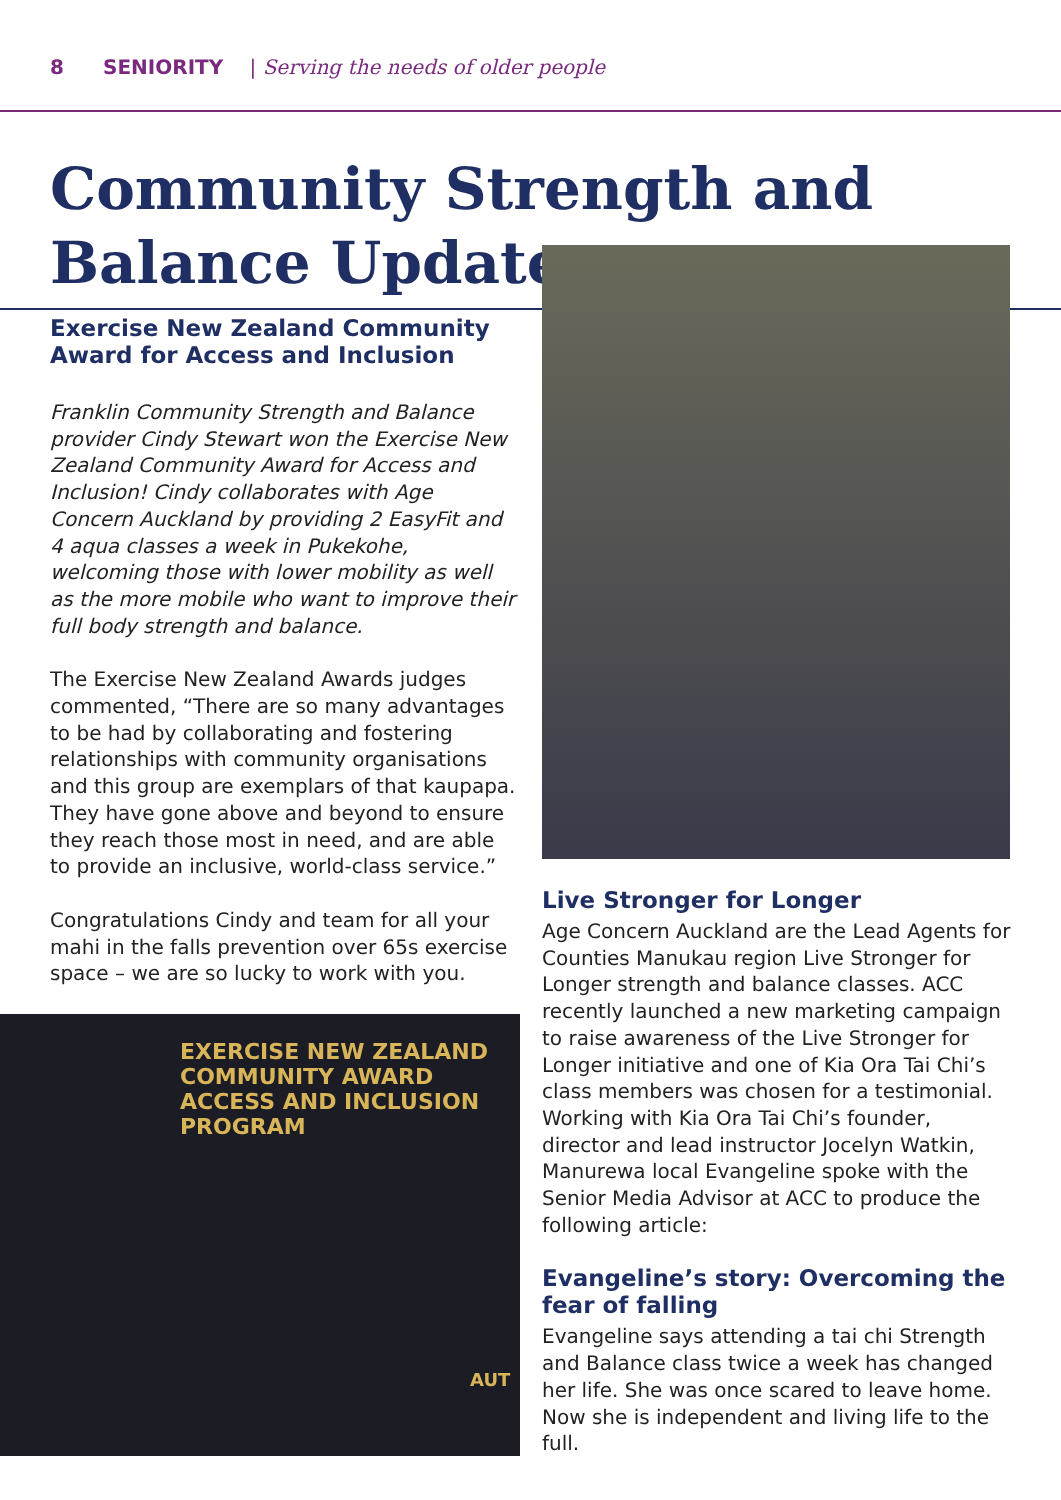8 SENIORITY | Serving the needs of older people
Community Strength and
Balance Update
Exercise New Zealand Community Award for Access and Inclusion
Franklin Community Strength and Balance provider Cindy Stewart won the Exercise New Zealand Community Award for Access and Inclusion! Cindy collaborates with Age Concern Auckland by providing 2 EasyFit and 4 aqua classes a week in Pukekohe, welcoming those with lower mobility as well as the more mobile who want to improve their full body strength and balance.
The Exercise New Zealand Awards judges commented, “There are so many advantages to be had by collaborating and fostering relationships with community organisations and this group are exemplars of that kaupapa. They have gone above and beyond to ensure they reach those most in need, and are able to provide an inclusive, world-class service.”
Congratulations Cindy and team for all your mahi in the falls prevention over 65s exercise space – we are so lucky to work with you.
EXERCISE NEW ZEALAND
COMMUNITY AWARD
ACCESS AND INCLUSION PROGRAM
AUT
Live Stronger for Longer
Age Concern Auckland are the Lead Agents for Counties Manukau region Live Stronger for Longer strength and balance classes. ACC recently launched a new marketing campaign to raise awareness of the Live Stronger for Longer initiative and one of Kia Ora Tai Chi’s class members was chosen for a testimonial. Working with Kia Ora Tai Chi’s founder, director and lead instructor Jocelyn Watkin, Manurewa local Evangeline spoke with the Senior Media Advisor at ACC to produce the following article:
Evangeline’s story: Overcoming the fear of falling
Evangeline says attending a tai chi Strength and Balance class twice a week has changed her life. She was once scared to leave home. Now she is independent and living life to the full.